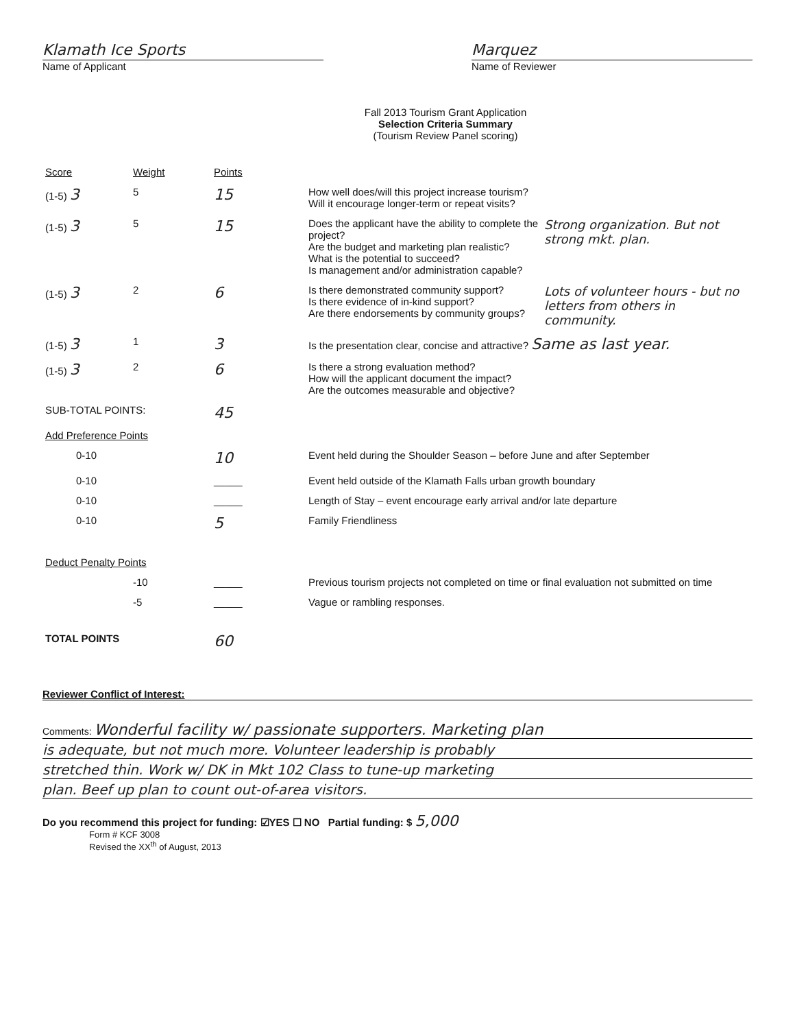Klamath Ice Sports
Name of Applicant
Marquez
Name of Reviewer
Fall 2013 Tourism Grant Application
Selection Criteria Summary
(Tourism Review Panel scoring)
| Score | Weight | Points | |
| --- | --- | --- | --- |
| (1-5) 3 | 5 | 15 | How well does/will this project increase tourism? Will it encourage longer-term or repeat visits? |
| (1-5) 3 | 5 | 15 | Strong organization. But not strong mkt. plan. Does the applicant have the ability to complete the project? Are the budget and marketing plan realistic? What is the potential to succeed? Is management and/or administration capable? |
| (1-5) 3 | 2 | 6 | Lots of volunteer hours - but no letters from others in community. Is there demonstrated community support? Is there evidence of in-kind support? Are there endorsements by community groups? |
| (1-5) 3 | 1 | 3 | Is the presentation clear, concise and attractive? Same as last year. |
| (1-5) 3 | 2 | 6 | Is there a strong evaluation method? How will the applicant document the impact? Are the outcomes measurable and objective? |
| SUB-TOTAL POINTS: | | 45 | |
| Add Preference Points | | | |
| 0-10 | | 10 | Event held during the Shoulder Season – before June and after September |
| 0-10 | | _____ | Event held outside of the Klamath Falls urban growth boundary |
| 0-10 | | _____ | Length of Stay – event encourage early arrival and/or late departure |
| 0-10 | | 5 | Family Friendliness |
| Deduct Penalty Points | | | |
| | -10 | _____ | Previous tourism projects not completed on time or final evaluation not submitted on time |
| | -5 | _____ | Vague or rambling responses. |
| TOTAL POINTS | | 60 | |
Reviewer Conflict of Interest:
Comments: Wonderful facility w/ passionate supporters. Marketing plan
is adequate, but not much more. Volunteer leadership is probably
stretched thin. Work w/ DK in Mkt 102 Class to tune-up marketing
plan. Beef up plan to count out-of-area visitors.
Do you recommend this project for funding: ☑YES ☐ NO Partial funding: $ 5,000
Form # KCF 3008
Revised the XX<sup>th</sup> of August, 2013